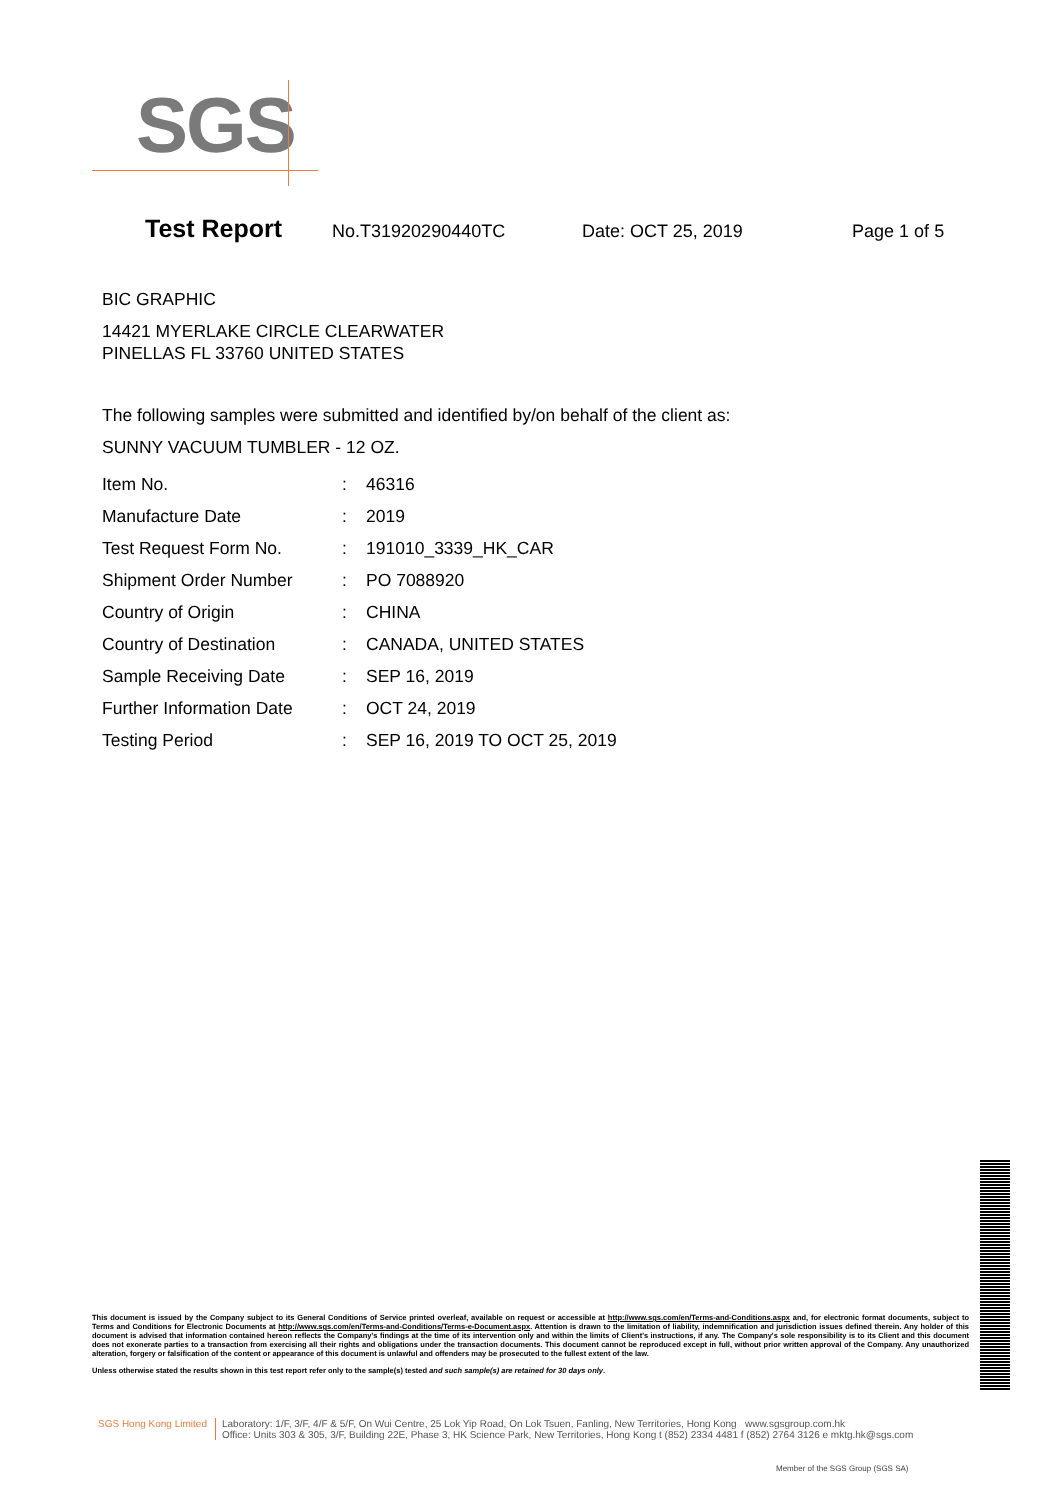SGS
Test Report No.T31920290440TC Date: OCT 25, 2019 Page 1 of 5
BIC GRAPHIC
14421 MYERLAKE CIRCLE CLEARWATER
PINELLAS FL 33760 UNITED STATES
The following samples were submitted and identified by/on behalf of the client as:
SUNNY VACUUM TUMBLER - 12 OZ.
| Item No. | : | 46316 |
| Manufacture Date | : | 2019 |
| Test Request Form No. | : | 191010_3339_HK_CAR |
| Shipment Order Number | : | PO 7088920 |
| Country of Origin | : | CHINA |
| Country of Destination | : | CANADA, UNITED STATES |
| Sample Receiving Date | : | SEP 16, 2019 |
| Further Information Date | : | OCT 24, 2019 |
| Testing Period | : | SEP 16, 2019 TO OCT 25, 2019 |
This document is issued by the Company subject to its General Conditions of Service printed overleaf, available on request or accessible at http://www.sgs.com/en/Terms-and-Conditions.aspx and, for electronic format documents, subject to Terms and Conditions for Electronic Documents at http://www.sgs.com/en/Terms-and-Conditions/Terms-e-Document.aspx. Attention is drawn to the limitation of liability, indemnification and jurisdiction issues defined therein. Any holder of this document is advised that information contained hereon reflects the Company's findings at the time of its intervention only and within the limits of Client's instructions, if any. The Company's sole responsibility is to its Client and this document does not exonerate parties to a transaction from exercising all their rights and obligations under the transaction documents. This document cannot be reproduced except in full, without prior written approval of the Company. Any unauthorized alteration, forgery or falsification of the content or appearance of this document is unlawful and offenders may be prosecuted to the fullest extent of the law.
Unless otherwise stated the results shown in this test report refer only to the sample(s) tested and such sample(s) are retained for 30 days only.
SGS Hong Kong Limited Laboratory: 1/F, 3/F, 4/F & 5/F, On Wui Centre, 25 Lok Yip Road, On Lok Tsuen, Fanling, New Territories, Hong Kong www.sgsgroup.com.hk
Office: Units 303 & 305, 3/F, Building 22E, Phase 3, HK Science Park, New Territories, Hong Kong t (852) 2334 4481 f (852) 2764 3126 e mktg.hk@sgs.com
Member of the SGS Group (SGS SA)